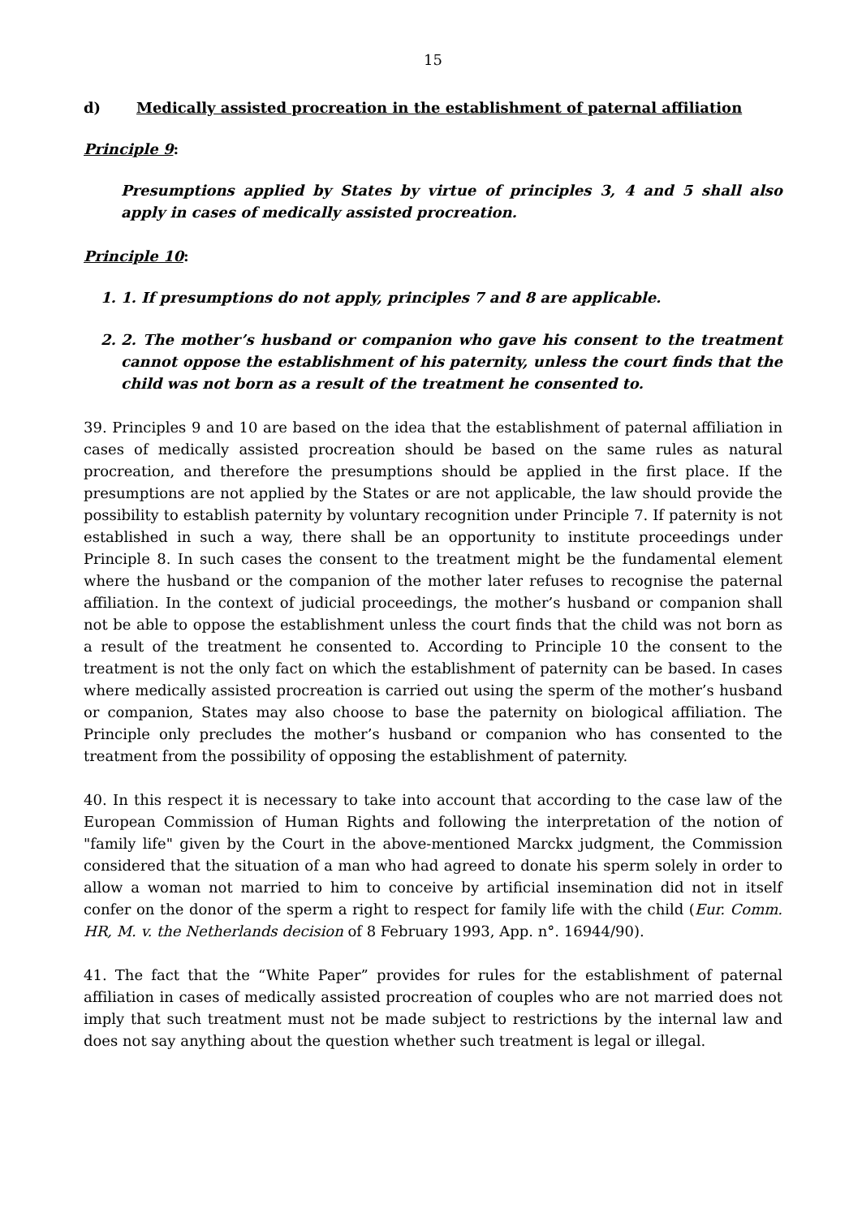15
d) Medically assisted procreation in the establishment of paternal affiliation
Principle 9:
Presumptions applied by States by virtue of principles 3, 4 and 5 shall also apply in cases of medically assisted procreation.
Principle 10:
1. 1. If presumptions do not apply, principles 7 and 8 are applicable.
2. 2. The mother’s husband or companion who gave his consent to the treatment cannot oppose the establishment of his paternity, unless the court finds that the child was not born as a result of the treatment he consented to.
39. Principles 9 and 10 are based on the idea that the establishment of paternal affiliation in cases of medically assisted procreation should be based on the same rules as natural procreation, and therefore the presumptions should be applied in the first place. If the presumptions are not applied by the States or are not applicable, the law should provide the possibility to establish paternity by voluntary recognition under Principle 7. If paternity is not established in such a way, there shall be an opportunity to institute proceedings under Principle 8. In such cases the consent to the treatment might be the fundamental element where the husband or the companion of the mother later refuses to recognise the paternal affiliation. In the context of judicial proceedings, the mother’s husband or companion shall not be able to oppose the establishment unless the court finds that the child was not born as a result of the treatment he consented to. According to Principle 10 the consent to the treatment is not the only fact on which the establishment of paternity can be based. In cases where medically assisted procreation is carried out using the sperm of the mother’s husband or companion, States may also choose to base the paternity on biological affiliation. The Principle only precludes the mother’s husband or companion who has consented to the treatment from the possibility of opposing the establishment of paternity.
40. In this respect it is necessary to take into account that according to the case law of the European Commission of Human Rights and following the interpretation of the notion of "family life" given by the Court in the above-mentioned Marckx judgment, the Commission considered that the situation of a man who had agreed to donate his sperm solely in order to allow a woman not married to him to conceive by artificial insemination did not in itself confer on the donor of the sperm a right to respect for family life with the child (Eur. Comm. HR, M. v. the Netherlands decision of 8 February 1993, App. n°. 16944/90).
41. The fact that the “White Paper” provides for rules for the establishment of paternal affiliation in cases of medically assisted procreation of couples who are not married does not imply that such treatment must not be made subject to restrictions by the internal law and does not say anything about the question whether such treatment is legal or illegal.